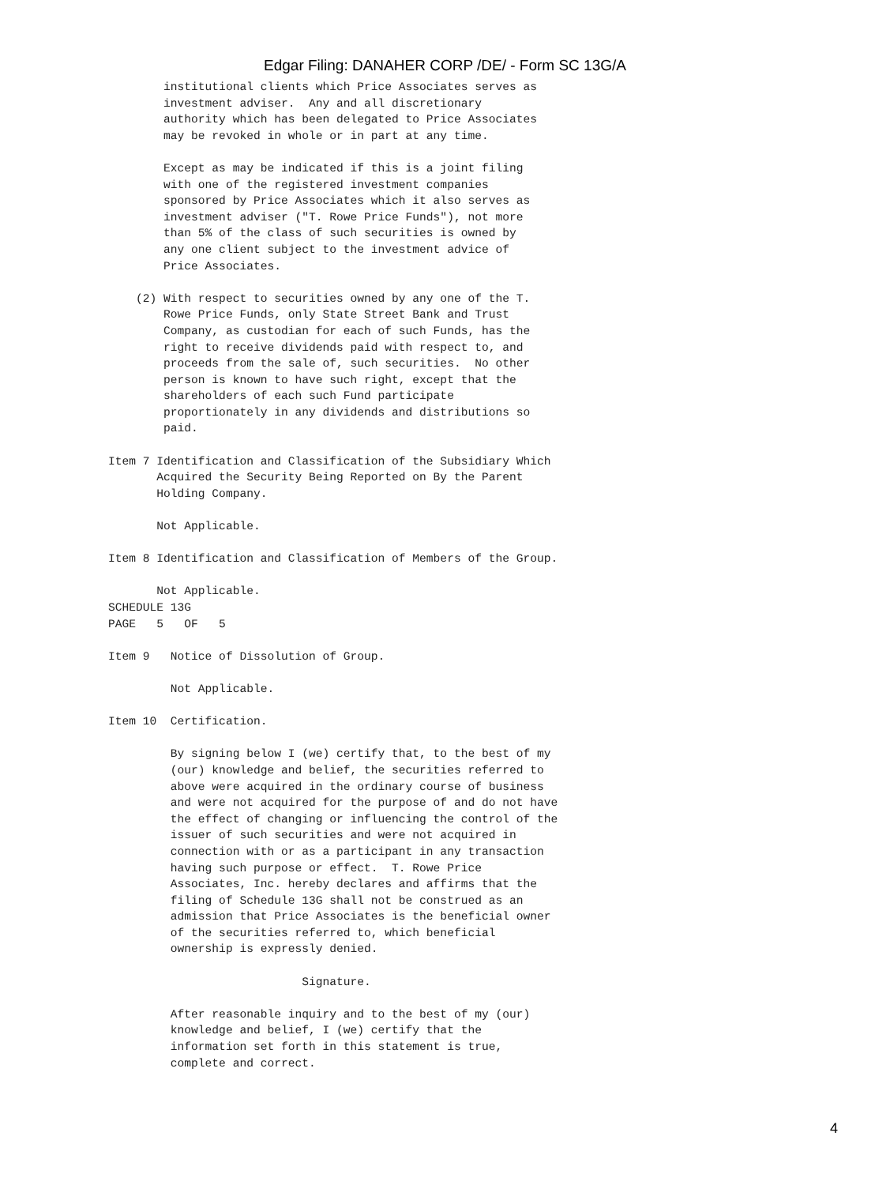Edgar Filing: DANAHER CORP /DE/ - Form SC 13G/A
        institutional clients which Price Associates serves as
        investment adviser.  Any and all discretionary
        authority which has been delegated to Price Associates
        may be revoked in whole or in part at any time.

        Except as may be indicated if this is a joint filing
        with one of the registered investment companies
        sponsored by Price Associates which it also serves as
        investment adviser ("T. Rowe Price Funds"), not more
        than 5% of the class of such securities is owned by
        any one client subject to the investment advice of
        Price Associates.

    (2) With respect to securities owned by any one of the T.
        Rowe Price Funds, only State Street Bank and Trust
        Company, as custodian for each of such Funds, has the
        right to receive dividends paid with respect to, and
        proceeds from the sale of, such securities.  No other
        person is known to have such right, except that the
        shareholders of each such Fund participate
        proportionately in any dividends and distributions so
        paid.

Item 7 Identification and Classification of the Subsidiary Which
       Acquired the Security Being Reported on By the Parent
       Holding Company.

       Not Applicable.

Item 8 Identification and Classification of Members of the Group.

       Not Applicable.
SCHEDULE 13G
PAGE   5   OF   5

Item 9   Notice of Dissolution of Group.

         Not Applicable.

Item 10  Certification.

         By signing below I (we) certify that, to the best of my
         (our) knowledge and belief, the securities referred to
         above were acquired in the ordinary course of business
         and were not acquired for the purpose of and do not have
         the effect of changing or influencing the control of the
         issuer of such securities and were not acquired in
         connection with or as a participant in any transaction
         having such purpose or effect.  T. Rowe Price
         Associates, Inc. hereby declares and affirms that the
         filing of Schedule 13G shall not be construed as an
         admission that Price Associates is the beneficial owner
         of the securities referred to, which beneficial
         ownership is expressly denied.

                            Signature.

         After reasonable inquiry and to the best of my (our)
         knowledge and belief, I (we) certify that the
         information set forth in this statement is true,
         complete and correct.
4